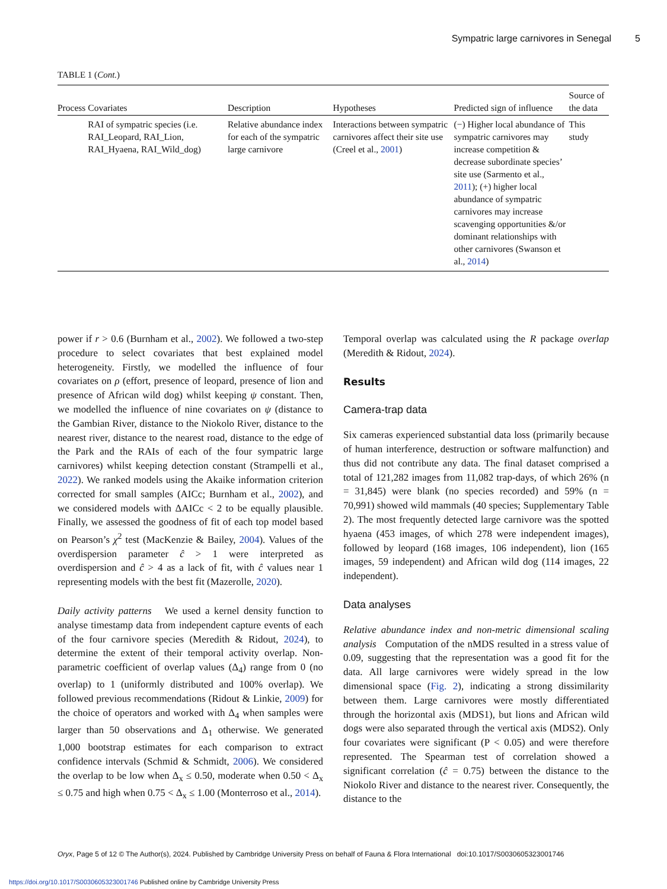Sympatric large carnivores in Senegal 5
TABLE 1 (Cont.)
| Process | Covariates | Description | Hypotheses | Predicted sign of influence | Source of the data |
| --- | --- | --- | --- | --- | --- |
| | RAI of sympatric species (i.e. RAI_Leopard, RAI_Lion, RAI_Hyaena, RAI_Wild_dog) | Relative abundance index for each of the sympatric large carnivore | Interactions between sympatric carnivores affect their site use (Creel et al., 2001 ) | (−) Higher local abundance of sympatric carnivores may increase competition & decrease subordinate species’ site use (Sarmento et al., 2011 ); (+) higher local abundance of sympatric carnivores may increase scavenging opportunities &/or dominant relationships with other carnivores (Swanson et al., 2014 ) | This study |
power if r > 0.6 (Burnham et al., 2002). We followed a two-step procedure to select covariates that best explained model heterogeneity. Firstly, we modelled the influence of four covariates on ρ (effort, presence of leopard, presence of lion and presence of African wild dog) whilst keeping ψ constant. Then, we modelled the influence of nine covariates on ψ (distance to the Gambian River, distance to the Niokolo River, distance to the nearest river, distance to the nearest road, distance to the edge of the Park and the RAIs of each of the four sympatric large carnivores) whilst keeping detection constant (Strampelli et al., 2022). We ranked models using the Akaike information criterion corrected for small samples (AICc; Burnham et al., 2002), and we considered models with ΔAICc < 2 to be equally plausible. Finally, we assessed the goodness of fit of each top model based on Pearson’s χ<sup>2</sup> test (MacKenzie & Bailey, 2004). Values of the overdispersion parameter ĉ > 1 were interpreted as overdispersion and ĉ > 4 as a lack of fit, with ĉ values near 1 representing models with the best fit (Mazerolle, 2020).
Daily activity patterns We used a kernel density function to analyse timestamp data from independent capture events of each of the four carnivore species (Meredith & Ridout, 2024), to determine the extent of their temporal activity overlap. Non-parametric coefficient of overlap values (Δ<sub>4</sub>) range from 0 (no overlap) to 1 (uniformly distributed and 100% overlap). We followed previous recommendations (Ridout & Linkie, 2009) for the choice of operators and worked with Δ<sub>4</sub> when samples were larger than 50 observations and Δ<sub>1</sub> otherwise. We generated 1,000 bootstrap estimates for each comparison to extract confidence intervals (Schmid & Schmidt, 2006). We considered the overlap to be low when Δ<sub>x</sub> ≤ 0.50, moderate when 0.50 < Δ<sub>x</sub> ≤ 0.75 and high when 0.75 < Δ<sub>x</sub> ≤ 1.00 (Monterroso et al., 2014).
Temporal overlap was calculated using the R package overlap (Meredith & Ridout, 2024).
Results
Camera-trap data
Six cameras experienced substantial data loss (primarily because of human interference, destruction or software malfunction) and thus did not contribute any data. The final dataset comprised a total of 121,282 images from 11,082 trap-days, of which 26% (n = 31,845) were blank (no species recorded) and 59% (n = 70,991) showed wild mammals (40 species; Supplementary Table 2). The most frequently detected large carnivore was the spotted hyaena (453 images, of which 278 were independent images), followed by leopard (168 images, 106 independent), lion (165 images, 59 independent) and African wild dog (114 images, 22 independent).
Data analyses
Relative abundance index and non-metric dimensional scaling analysis Computation of the nMDS resulted in a stress value of 0.09, suggesting that the representation was a good fit for the data. All large carnivores were widely spread in the low dimensional space (Fig. 2), indicating a strong dissimilarity between them. Large carnivores were mostly differentiated through the horizontal axis (MDS1), but lions and African wild dogs were also separated through the vertical axis (MDS2). Only four covariates were significant (P < 0.05) and were therefore represented. The Spearman test of correlation showed a significant correlation (ĉ = 0.75) between the distance to the Niokolo River and distance to the nearest river. Consequently, the distance to the
Oryx, Page 5 of 12 © The Author(s), 2024. Published by Cambridge University Press on behalf of Fauna & Flora International doi:10.1017/S0030605323001746
https://doi.org/10.1017/S0030605323001746 Published online by Cambridge University Press